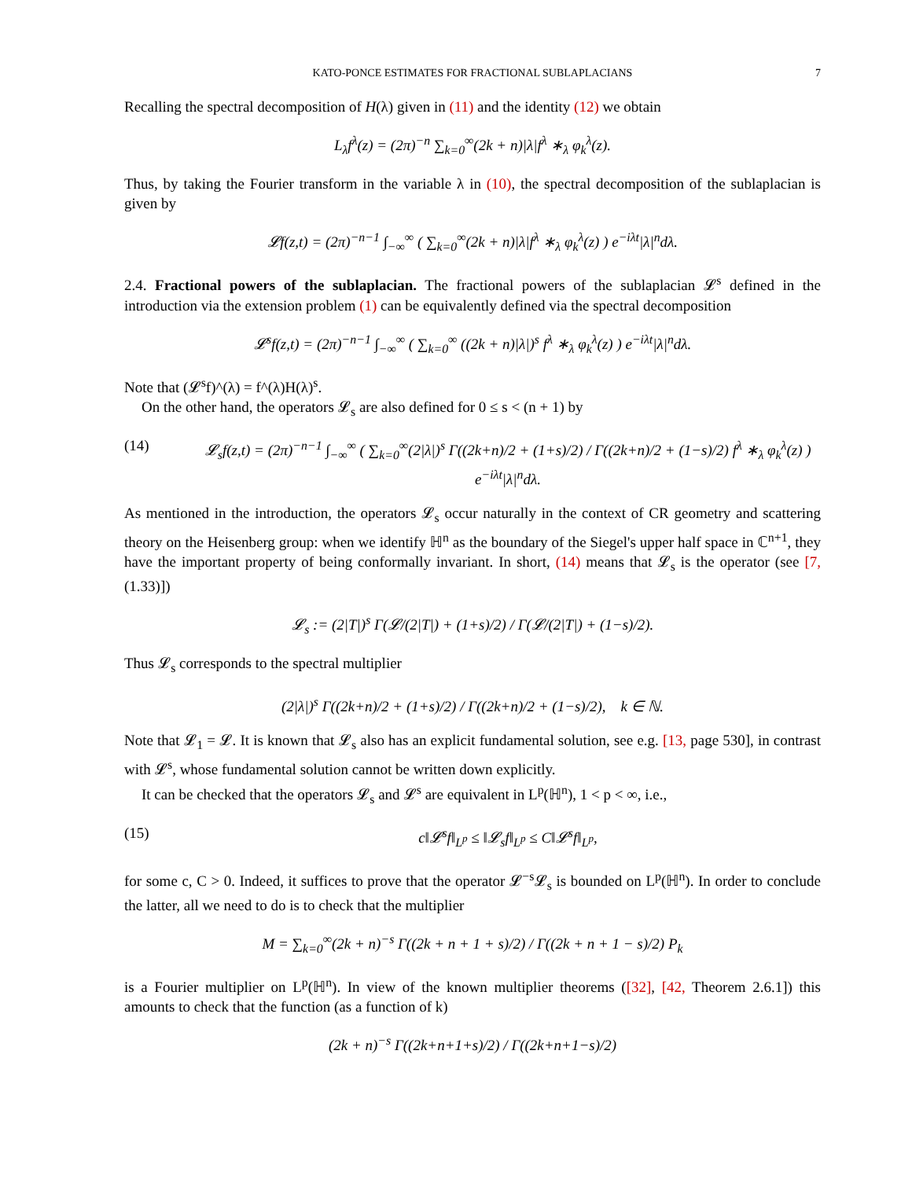KATO-PONCE ESTIMATES FOR FRACTIONAL SUBLAPLACIANS 7
Recalling the spectral decomposition of H(λ) given in (11) and the identity (12) we obtain
L<sub>λ</sub>f<sup>λ</sup>(z) = (2π)<sup>−n</sup> ∑<sub>k=0</sub><sup>∞</sup>(2k + n)|λ|f<sup>λ</sup> ∗<sub>λ</sub> φ<sub>k</sub><sup>λ</sup>(z).
Thus, by taking the Fourier transform in the variable λ in (10), the spectral decomposition of the sublaplacian is given by
𝓛f(z,t) = (2π)<sup>−n−1</sup> ∫<sub>−∞</sub><sup>∞</sup> ( ∑<sub>k=0</sub><sup>∞</sup>(2k + n)|λ|f<sup>λ</sup> ∗<sub>λ</sub> φ<sub>k</sub><sup>λ</sup>(z) ) e<sup>−iλt</sup>|λ|<sup>n</sup>dλ.
2.4. Fractional powers of the sublaplacian. The fractional powers of the sublaplacian 𝓛<sup>s</sup> defined in the introduction via the extension problem (1) can be equivalently defined via the spectral decomposition
𝓛<sup>s</sup>f(z,t) = (2π)<sup>−n−1</sup> ∫<sub>−∞</sub><sup>∞</sup> ( ∑<sub>k=0</sub><sup>∞</sup> ((2k + n)|λ|)<sup>s</sup> f<sup>λ</sup> ∗<sub>λ</sub> φ<sub>k</sub><sup>λ</sup>(z) ) e<sup>−iλt</sup>|λ|<sup>n</sup>dλ.
Note that (𝓛<sup>s</sup>f)^(λ) = f^(λ)H(λ)<sup>s</sup>.
On the other hand, the operators 𝓛<sub>s</sub> are also defined for 0 ≤ s < (n + 1) by
(14) 𝓛<sub>s</sub>f(z,t) = (2π)<sup>−n−1</sup> ∫<sub>−∞</sub><sup>∞</sup> ( ∑<sub>k=0</sub><sup>∞</sup>(2|λ|)<sup>s</sup> Γ((2k+n)/2 + (1+s)/2) / Γ((2k+n)/2 + (1−s)/2) f<sup>λ</sup> ∗<sub>λ</sub> φ<sub>k</sub><sup>λ</sup>(z) ) e<sup>−iλt</sup>|λ|<sup>n</sup>dλ.
As mentioned in the introduction, the operators 𝓛<sub>s</sub> occur naturally in the context of CR geometry and scattering theory on the Heisenberg group: when we identify ℍ<sup>n</sup> as the boundary of the Siegel's upper half space in ℂ<sup>n+1</sup>, they have the important property of being conformally invariant. In short, (14) means that 𝓛<sub>s</sub> is the operator (see [7, (1.33)])
𝓛<sub>s</sub> := (2|T|)<sup>s</sup> Γ(𝓛/(2|T|) + (1+s)/2) / Γ(𝓛/(2|T|) + (1−s)/2).
Thus 𝓛<sub>s</sub> corresponds to the spectral multiplier
(2|λ|)<sup>s</sup> Γ((2k+n)/2 + (1+s)/2) / Γ((2k+n)/2 + (1−s)/2), k ∈ ℕ.
Note that 𝓛<sub>1</sub> = 𝓛. It is known that 𝓛<sub>s</sub> also has an explicit fundamental solution, see e.g. [13, page 530], in contrast with 𝓛<sup>s</sup>, whose fundamental solution cannot be written down explicitly.
It can be checked that the operators 𝓛<sub>s</sub> and 𝓛<sup>s</sup> are equivalent in L<sup>p</sup>(ℍ<sup>n</sup>), 1 < p < ∞, i.e.,
(15) c‖𝓛<sup>s</sup>f‖<sub>L<sup>p</sup></sub> ≤ ‖𝓛<sub>s</sub>f‖<sub>L<sup>p</sup></sub> ≤ C‖𝓛<sup>s</sup>f‖<sub>L<sup>p</sup></sub>,
for some c, C > 0. Indeed, it suffices to prove that the operator 𝓛<sup>−s</sup>𝓛<sub>s</sub> is bounded on L<sup>p</sup>(ℍ<sup>n</sup>). In order to conclude the latter, all we need to do is to check that the multiplier
M = ∑<sub>k=0</sub><sup>∞</sup>(2k + n)<sup>−s</sup> Γ((2k + n + 1 + s)/2) / Γ((2k + n + 1 − s)/2) P<sub>k</sub>
is a Fourier multiplier on L<sup>p</sup>(ℍ<sup>n</sup>). In view of the known multiplier theorems ([32], [42, Theorem 2.6.1]) this amounts to check that the function (as a function of k)
(2k + n)<sup>−s</sup> Γ((2k+n+1+s)/2) / Γ((2k+n+1−s)/2)